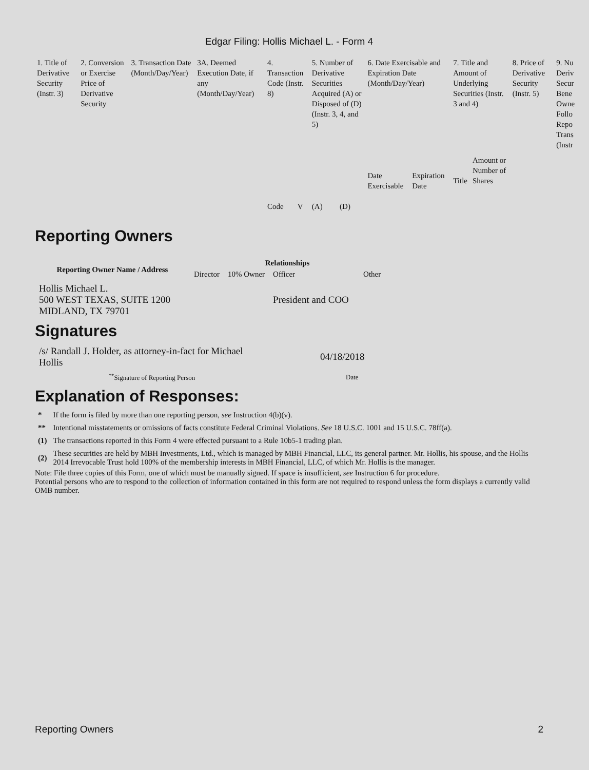Edgar Filing: Hollis Michael L. - Form 4
| 1. Title of Derivative Security (Instr. 3) | 2. Conversion or Exercise Price of Derivative Security | 3. Transaction Date (Month/Day/Year) | 3A. Deemed Execution Date, if any (Month/Day/Year) | 4. Transaction Code (Instr. 8) | | 5. Number of Derivative Securities Acquired (A) or Disposed of (D) (Instr. 3, 4, and 5) | | 6. Date Exercisable and Expiration Date (Month/Day/Year) | | 7. Title and Amount of Underlying Securities (Instr. 3 and 4) | | 8. Price of Derivative Security (Instr. 5) | 9. Nu Deriv Secur Bene Owne Follo Repo Trans (Instr |
| | | | | Code | V | (A) | (D) | Date Exercisable | Expiration Date | Title | Amount or Number of Shares | | |
Reporting Owners
| Reporting Owner Name / Address | Relationships | | | |
| --- | --- | --- | --- | --- |
| | Director | 10% Owner | Officer | Other |
| Hollis Michael L. 500 WEST TEXAS, SUITE 1200 MIDLAND, TX 79701 | | | President and COO | |
Signatures
| /s/ Randall J. Holder, as attorney-in-fact for Michael Hollis | 04/18/2018 |
| <sup>**</sup> Signature of Reporting Person | Date |
Explanation of Responses:
| * | If the form is filed by more than one reporting person, see Instruction 4(b)(v). |
| ** | Intentional misstatements or omissions of facts constitute Federal Criminal Violations. See 18 U.S.C. 1001 and 15 U.S.C. 78ff(a). |
| (1) | The transactions reported in this Form 4 were effected pursuant to a Rule 10b5-1 trading plan. |
| (2) | These securities are held by MBH Investments, Ltd., which is managed by MBH Financial, LLC, its general partner. Mr. Hollis, his spouse, and the Hollis 2014 Irrevocable Trust hold 100% of the membership interests in MBH Financial, LLC, of which Mr. Hollis is the manager. |
Note: File three copies of this Form, one of which must be manually signed. If space is insufficient, see Instruction 6 for procedure.
Potential persons who are to respond to the collection of information contained in this form are not required to respond unless the form displays a currently valid OMB number.
Reporting Owners 2